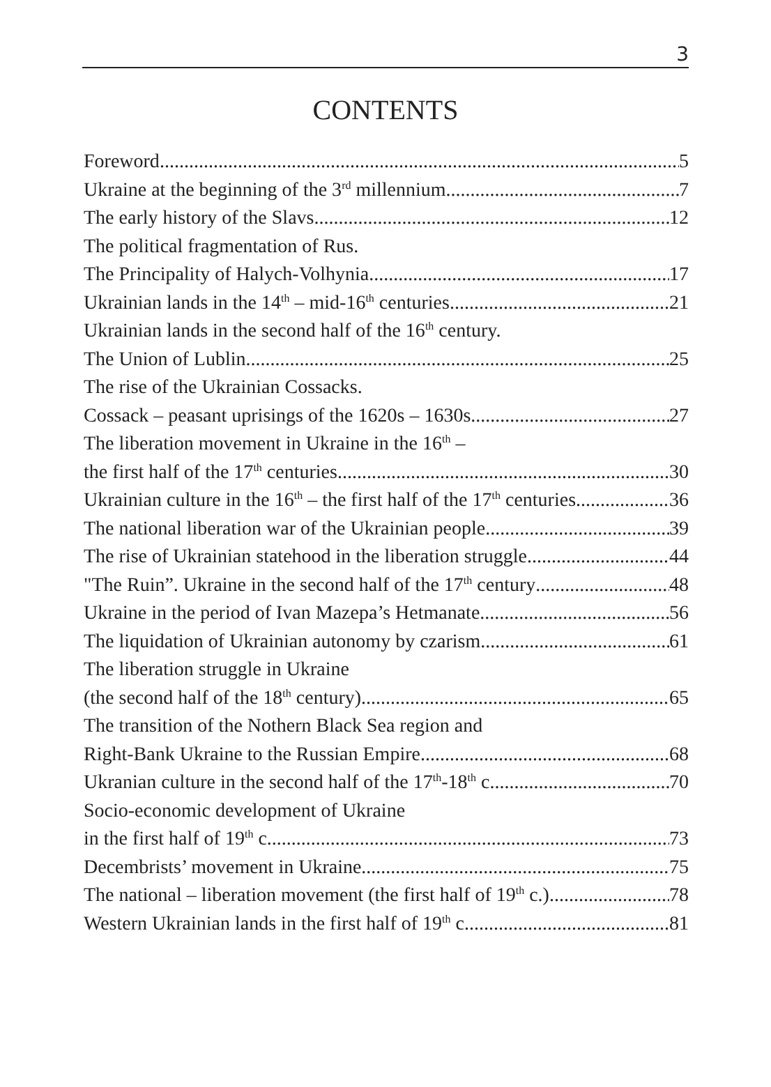3
CONTENTS
Foreword 5
Ukraine at the beginning of the 3<sup>rd</sup> millennium 7
The early history of the Slavs 12
The political fragmentation of Rus.
The Principality of Halych-Volhynia 17
Ukrainian lands in the 14<sup>th</sup> – mid-16<sup>th</sup> centuries 21
Ukrainian lands in the second half of the 16<sup>th</sup> century.
The Union of Lublin 25
The rise of the Ukrainian Cossacks.
Cossack – peasant uprisings of the 1620s – 1630s. 27
The liberation movement in Ukraine in the 16<sup>th</sup> –
the first half of the 17<sup>th</sup> centuries 30
Ukrainian culture in the 16<sup>th</sup> – the first half of the 17<sup>th</sup> centuries 36
The national liberation war of the Ukrainian people 39
The rise of Ukrainian statehood in the liberation struggle 44
"The Ruin”. Ukraine in the second half of the 17<sup>th</sup> century 48
Ukraine in the period of Ivan Mazepa’s Hetmanate 56
The liquidation of Ukrainian autonomy by czarism 61
The liberation struggle in Ukraine
(the second half of the 18<sup>th</sup> century) 65
The transition of the Nothern Black Sea region and
Right-Bank Ukraine to the Russian Empire 68
Ukranian culture in the second half of the 17<sup>th</sup>-18<sup>th</sup> c. 70
Socio-economic development of Ukraine
in the first half of 19<sup>th</sup> c. 73
Decembrists’ movement in Ukraine 75
The national – liberation movement (the first half of 19<sup>th</sup> c.) 78
Western Ukrainian lands in the first half of 19<sup>th</sup> c. 81